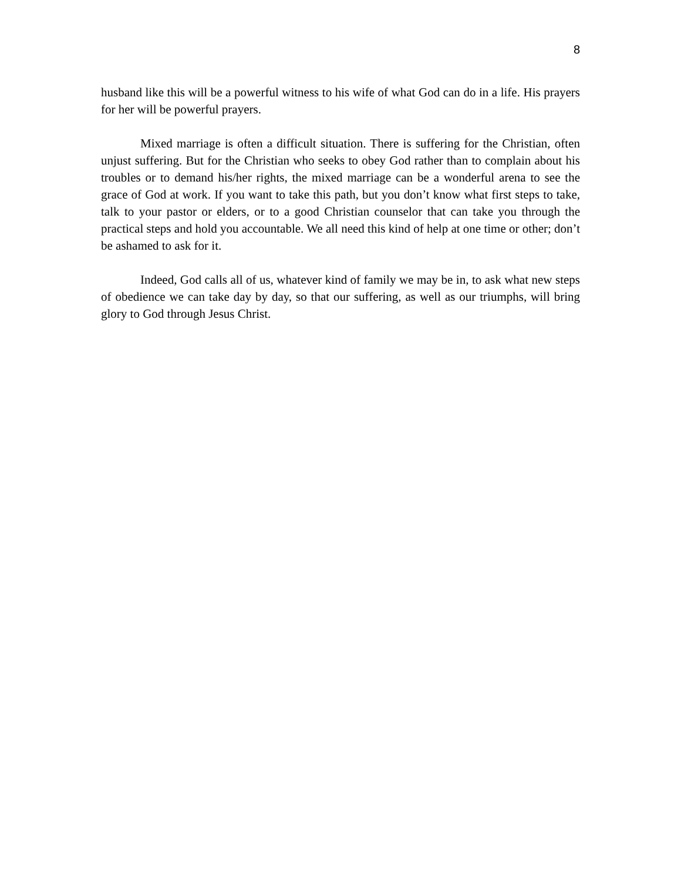8
husband like this will be a powerful witness to his wife of what God can do in a life. His prayers for her will be powerful prayers.
Mixed marriage is often a difficult situation. There is suffering for the Christian, often unjust suffering. But for the Christian who seeks to obey God rather than to complain about his troubles or to demand his/her rights, the mixed marriage can be a wonderful arena to see the grace of God at work. If you want to take this path, but you don’t know what first steps to take, talk to your pastor or elders, or to a good Christian counselor that can take you through the practical steps and hold you accountable. We all need this kind of help at one time or other; don’t be ashamed to ask for it.
Indeed, God calls all of us, whatever kind of family we may be in, to ask what new steps of obedience we can take day by day, so that our suffering, as well as our triumphs, will bring glory to God through Jesus Christ.